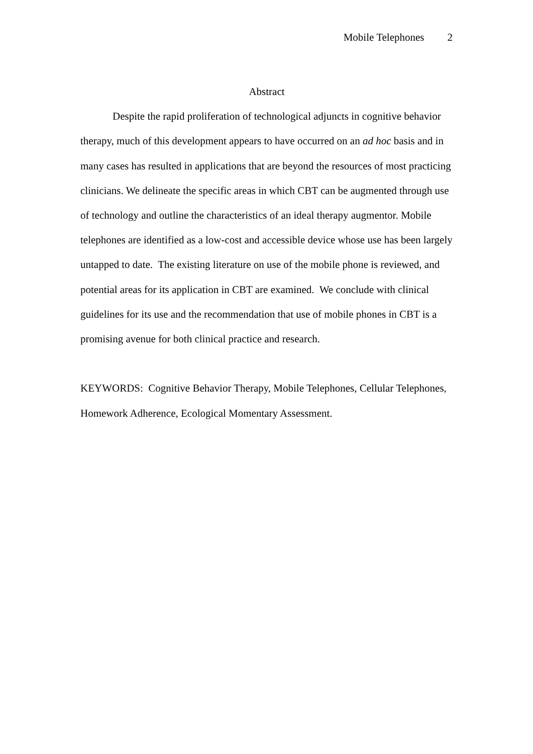Mobile Telephones 2
Abstract
Despite the rapid proliferation of technological adjuncts in cognitive behavior therapy, much of this development appears to have occurred on an ad hoc basis and in many cases has resulted in applications that are beyond the resources of most practicing clinicians. We delineate the specific areas in which CBT can be augmented through use of technology and outline the characteristics of an ideal therapy augmentor. Mobile telephones are identified as a low-cost and accessible device whose use has been largely untapped to date. The existing literature on use of the mobile phone is reviewed, and potential areas for its application in CBT are examined. We conclude with clinical guidelines for its use and the recommendation that use of mobile phones in CBT is a promising avenue for both clinical practice and research.
KEYWORDS: Cognitive Behavior Therapy, Mobile Telephones, Cellular Telephones, Homework Adherence, Ecological Momentary Assessment.